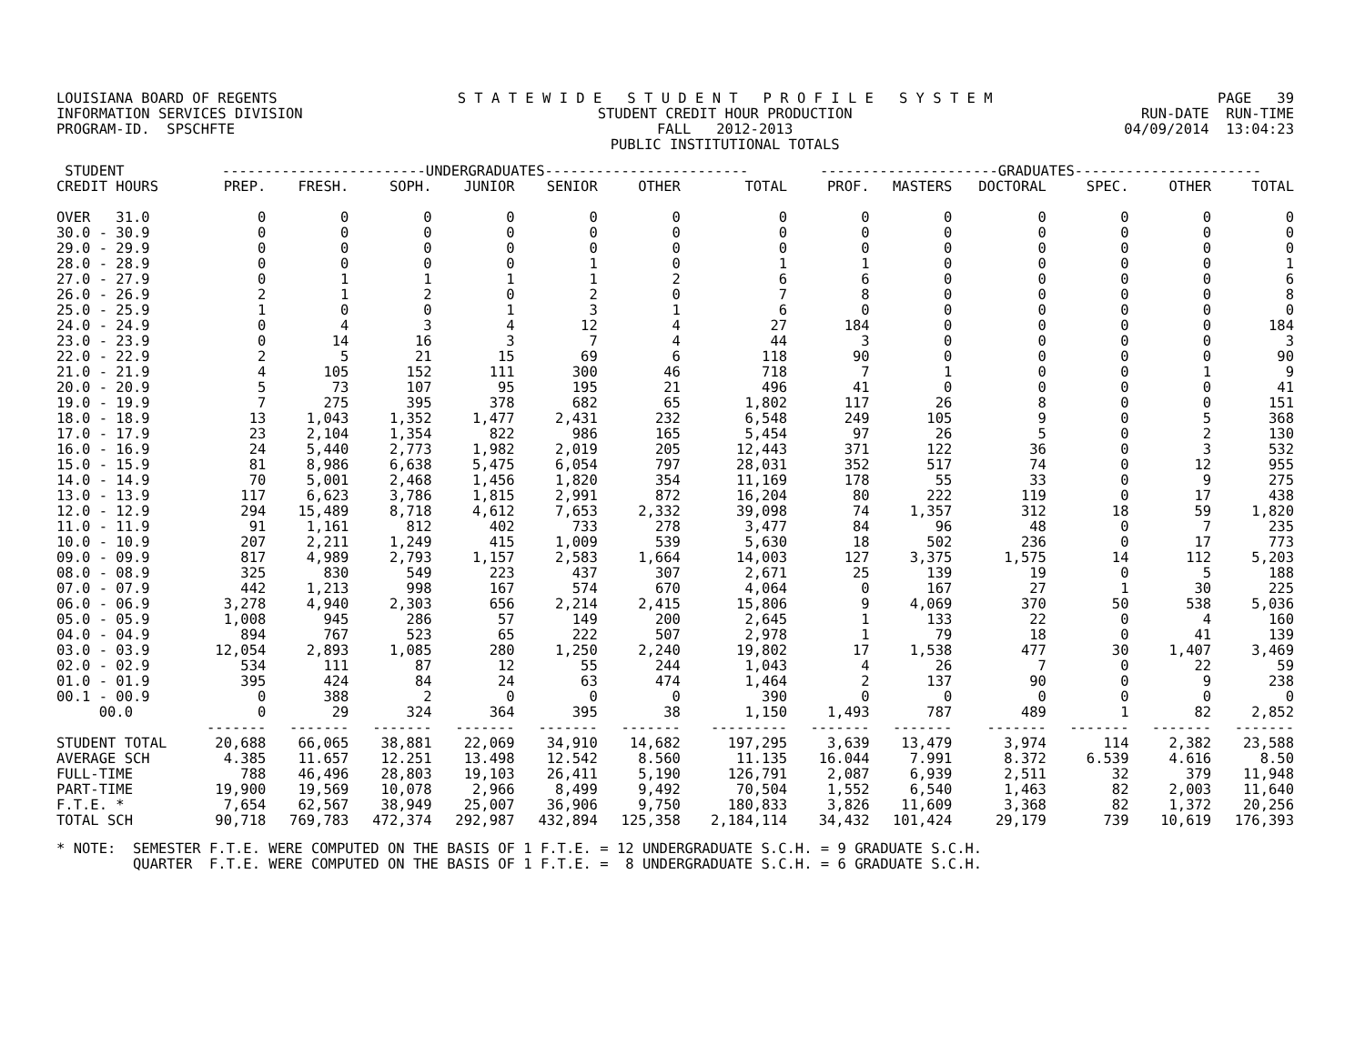| LOUISIANA BOARD OF REGENTS | S T A T E W I D E S T U D E N T P R O F I L E S Y S T E M | PAGE 39 |
| INFORMATION SERVICES DIVISION | STUDENT CREDIT HOUR PRODUCTION | RUN-DATE RUN-TIME |
| PROGRAM-ID. SPSCHFTE | FALL 2012-2013 | 04/09/2014 13:04:23 |
| | PUBLIC INSTITUTIONAL TOTALS | |
| STUDENT | ------------------------UNDERGRADUATES------------------------ | | | | | | | ---------------------GRADUATES---------------------- | | | | | |
| --- | --- | --- | --- | --- | --- | --- | --- | --- | --- | --- | --- | --- | --- |
| CREDIT HOURS | PREP. | FRESH. | SOPH. | JUNIOR | SENIOR | OTHER | TOTAL | PROF. | MASTERS | DOCTORAL | SPEC. | OTHER | TOTAL |
| OVER 31.0 | 0 | 0 | 0 | 0 | 0 | 0 | 0 | 0 | 0 | 0 | 0 | 0 | 0 |
| 30.0 - 30.9 | 0 | 0 | 0 | 0 | 0 | 0 | 0 | 0 | 0 | 0 | 0 | 0 | 0 |
| 29.0 - 29.9 | 0 | 0 | 0 | 0 | 0 | 0 | 0 | 0 | 0 | 0 | 0 | 0 | 0 |
| 28.0 - 28.9 | 0 | 0 | 0 | 0 | 1 | 0 | 1 | 1 | 0 | 0 | 0 | 0 | 1 |
| 27.0 - 27.9 | 0 | 1 | 1 | 1 | 1 | 2 | 6 | 6 | 0 | 0 | 0 | 0 | 6 |
| 26.0 - 26.9 | 2 | 1 | 2 | 0 | 2 | 0 | 7 | 8 | 0 | 0 | 0 | 0 | 8 |
| 25.0 - 25.9 | 1 | 0 | 0 | 1 | 3 | 1 | 6 | 0 | 0 | 0 | 0 | 0 | 0 |
| 24.0 - 24.9 | 0 | 4 | 3 | 4 | 12 | 4 | 27 | 184 | 0 | 0 | 0 | 0 | 184 |
| 23.0 - 23.9 | 0 | 14 | 16 | 3 | 7 | 4 | 44 | 3 | 0 | 0 | 0 | 0 | 3 |
| 22.0 - 22.9 | 2 | 5 | 21 | 15 | 69 | 6 | 118 | 90 | 0 | 0 | 0 | 0 | 90 |
| 21.0 - 21.9 | 4 | 105 | 152 | 111 | 300 | 46 | 718 | 7 | 1 | 0 | 0 | 1 | 9 |
| 20.0 - 20.9 | 5 | 73 | 107 | 95 | 195 | 21 | 496 | 41 | 0 | 0 | 0 | 0 | 41 |
| 19.0 - 19.9 | 7 | 275 | 395 | 378 | 682 | 65 | 1,802 | 117 | 26 | 8 | 0 | 0 | 151 |
| 18.0 - 18.9 | 13 | 1,043 | 1,352 | 1,477 | 2,431 | 232 | 6,548 | 249 | 105 | 9 | 0 | 5 | 368 |
| 17.0 - 17.9 | 23 | 2,104 | 1,354 | 822 | 986 | 165 | 5,454 | 97 | 26 | 5 | 0 | 2 | 130 |
| 16.0 - 16.9 | 24 | 5,440 | 2,773 | 1,982 | 2,019 | 205 | 12,443 | 371 | 122 | 36 | 0 | 3 | 532 |
| 15.0 - 15.9 | 81 | 8,986 | 6,638 | 5,475 | 6,054 | 797 | 28,031 | 352 | 517 | 74 | 0 | 12 | 955 |
| 14.0 - 14.9 | 70 | 5,001 | 2,468 | 1,456 | 1,820 | 354 | 11,169 | 178 | 55 | 33 | 0 | 9 | 275 |
| 13.0 - 13.9 | 117 | 6,623 | 3,786 | 1,815 | 2,991 | 872 | 16,204 | 80 | 222 | 119 | 0 | 17 | 438 |
| 12.0 - 12.9 | 294 | 15,489 | 8,718 | 4,612 | 7,653 | 2,332 | 39,098 | 74 | 1,357 | 312 | 18 | 59 | 1,820 |
| 11.0 - 11.9 | 91 | 1,161 | 812 | 402 | 733 | 278 | 3,477 | 84 | 96 | 48 | 0 | 7 | 235 |
| 10.0 - 10.9 | 207 | 2,211 | 1,249 | 415 | 1,009 | 539 | 5,630 | 18 | 502 | 236 | 0 | 17 | 773 |
| 09.0 - 09.9 | 817 | 4,989 | 2,793 | 1,157 | 2,583 | 1,664 | 14,003 | 127 | 3,375 | 1,575 | 14 | 112 | 5,203 |
| 08.0 - 08.9 | 325 | 830 | 549 | 223 | 437 | 307 | 2,671 | 25 | 139 | 19 | 0 | 5 | 188 |
| 07.0 - 07.9 | 442 | 1,213 | 998 | 167 | 574 | 670 | 4,064 | 0 | 167 | 27 | 1 | 30 | 225 |
| 06.0 - 06.9 | 3,278 | 4,940 | 2,303 | 656 | 2,214 | 2,415 | 15,806 | 9 | 4,069 | 370 | 50 | 538 | 5,036 |
| 05.0 - 05.9 | 1,008 | 945 | 286 | 57 | 149 | 200 | 2,645 | 1 | 133 | 22 | 0 | 4 | 160 |
| 04.0 - 04.9 | 894 | 767 | 523 | 65 | 222 | 507 | 2,978 | 1 | 79 | 18 | 0 | 41 | 139 |
| 03.0 - 03.9 | 12,054 | 2,893 | 1,085 | 280 | 1,250 | 2,240 | 19,802 | 17 | 1,538 | 477 | 30 | 1,407 | 3,469 |
| 02.0 - 02.9 | 534 | 111 | 87 | 12 | 55 | 244 | 1,043 | 4 | 26 | 7 | 0 | 22 | 59 |
| 01.0 - 01.9 | 395 | 424 | 84 | 24 | 63 | 474 | 1,464 | 2 | 137 | 90 | 0 | 9 | 238 |
| 00.1 - 00.9 | 0 | 388 | 2 | 0 | 0 | 0 | 390 | 0 | 0 | 0 | 0 | 0 | 0 |
| 00.0 | 0 | 29 | 324 | 364 | 395 | 38 | 1,150 | 1,493 | 787 | 489 | 1 | 82 | 2,852 |
| | ------- | ------- | ------- | ------- | ------- | ------- | --------- | ------- | ------- | ------- | ------- | ------- | ------- |
| STUDENT TOTAL | 20,688 | 66,065 | 38,881 | 22,069 | 34,910 | 14,682 | 197,295 | 3,639 | 13,479 | 3,974 | 114 | 2,382 | 23,588 |
| AVERAGE SCH | 4.385 | 11.657 | 12.251 | 13.498 | 12.542 | 8.560 | 11.135 | 16.044 | 7.991 | 8.372 | 6.539 | 4.616 | 8.50 |
| FULL-TIME | 788 | 46,496 | 28,803 | 19,103 | 26,411 | 5,190 | 126,791 | 2,087 | 6,939 | 2,511 | 32 | 379 | 11,948 |
| PART-TIME | 19,900 | 19,569 | 10,078 | 2,966 | 8,499 | 9,492 | 70,504 | 1,552 | 6,540 | 1,463 | 82 | 2,003 | 11,640 |
| F.T.E. * | 7,654 | 62,567 | 38,949 | 25,007 | 36,906 | 9,750 | 180,833 | 3,826 | 11,609 | 3,368 | 82 | 1,372 | 20,256 |
| TOTAL SCH | 90,718 | 769,783 | 472,374 | 292,987 | 432,894 | 125,358 | 2,184,114 | 34,432 | 101,424 | 29,179 | 739 | 10,619 | 176,393 |
* NOTE: SEMESTER F.T.E. WERE COMPUTED ON THE BASIS OF 1 F.T.E. = 12 UNDERGRADUATE S.C.H. = 9 GRADUATE S.C.H. QUARTER F.T.E. WERE COMPUTED ON THE BASIS OF 1 F.T.E. = 8 UNDERGRADUATE S.C.H. = 6 GRADUATE S.C.H.